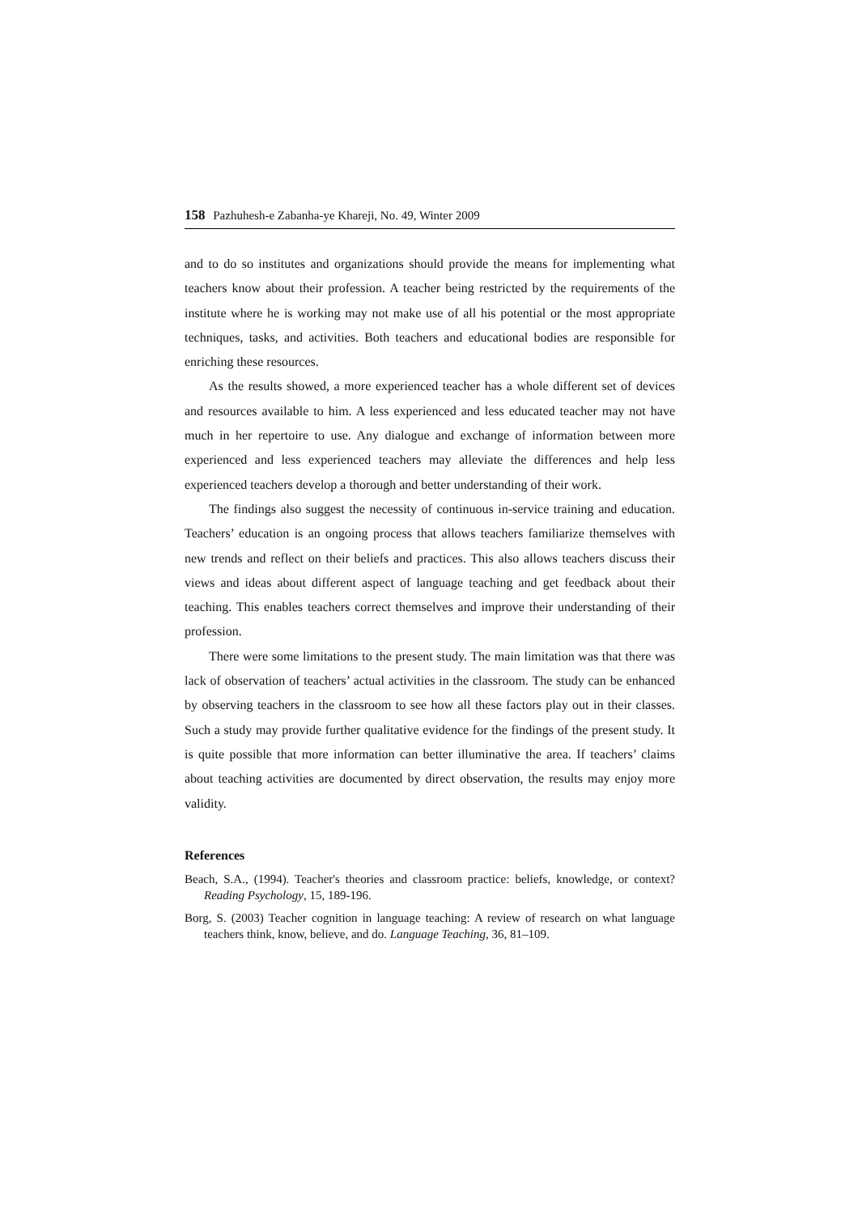158 Pazhuhesh-e Zabanha-ye Khareji, No. 49, Winter 2009
and to do so institutes and organizations should provide the means for implementing what teachers know about their profession. A teacher being restricted by the requirements of the institute where he is working may not make use of all his potential or the most appropriate techniques, tasks, and activities. Both teachers and educational bodies are responsible for enriching these resources.
As the results showed, a more experienced teacher has a whole different set of devices and resources available to him. A less experienced and less educated teacher may not have much in her repertoire to use. Any dialogue and exchange of information between more experienced and less experienced teachers may alleviate the differences and help less experienced teachers develop a thorough and better understanding of their work.
The findings also suggest the necessity of continuous in-service training and education. Teachers’ education is an ongoing process that allows teachers familiarize themselves with new trends and reflect on their beliefs and practices. This also allows teachers discuss their views and ideas about different aspect of language teaching and get feedback about their teaching. This enables teachers correct themselves and improve their understanding of their profession.
There were some limitations to the present study. The main limitation was that there was lack of observation of teachers’ actual activities in the classroom. The study can be enhanced by observing teachers in the classroom to see how all these factors play out in their classes. Such a study may provide further qualitative evidence for the findings of the present study. It is quite possible that more information can better illuminative the area. If teachers’ claims about teaching activities are documented by direct observation, the results may enjoy more validity.
References
Beach, S.A., (1994). Teacher's theories and classroom practice: beliefs, knowledge, or context? Reading Psychology, 15, 189-196.
Borg, S. (2003) Teacher cognition in language teaching: A review of research on what language teachers think, know, believe, and do. Language Teaching, 36, 81–109.